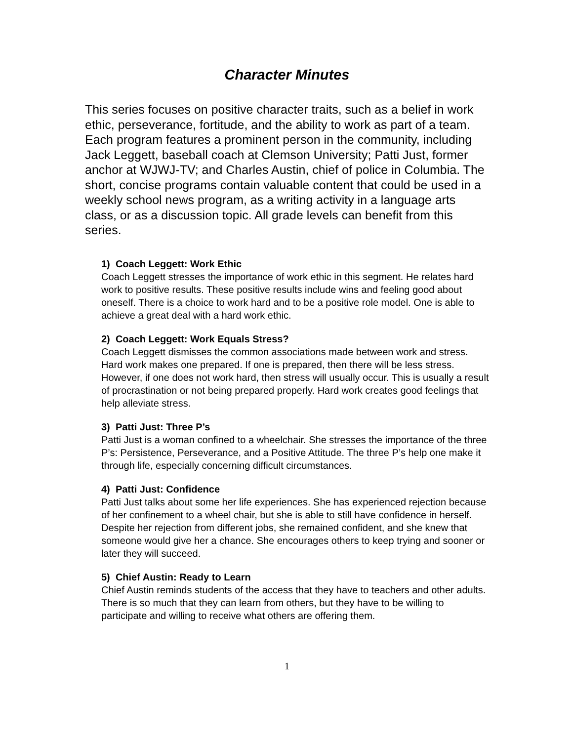Character Minutes
This series focuses on positive character traits, such as a belief in work ethic, perseverance, fortitude, and the ability to work as part of a team. Each program features a prominent person in the community, including Jack Leggett, baseball coach at Clemson University; Patti Just, former anchor at WJWJ-TV; and Charles Austin, chief of police in Columbia. The short, concise programs contain valuable content that could be used in a weekly school news program, as a writing activity in a language arts class, or as a discussion topic. All grade levels can benefit from this series.
1) Coach Leggett: Work Ethic
Coach Leggett stresses the importance of work ethic in this segment. He relates hard work to positive results. These positive results include wins and feeling good about oneself. There is a choice to work hard and to be a positive role model. One is able to achieve a great deal with a hard work ethic.
2) Coach Leggett: Work Equals Stress?
Coach Leggett dismisses the common associations made between work and stress. Hard work makes one prepared. If one is prepared, then there will be less stress. However, if one does not work hard, then stress will usually occur. This is usually a result of procrastination or not being prepared properly. Hard work creates good feelings that help alleviate stress.
3) Patti Just: Three P’s
Patti Just is a woman confined to a wheelchair. She stresses the importance of the three P’s: Persistence, Perseverance, and a Positive Attitude. The three P’s help one make it through life, especially concerning difficult circumstances.
4) Patti Just: Confidence
Patti Just talks about some her life experiences. She has experienced rejection because of her confinement to a wheel chair, but she is able to still have confidence in herself. Despite her rejection from different jobs, she remained confident, and she knew that someone would give her a chance. She encourages others to keep trying and sooner or later they will succeed.
5) Chief Austin: Ready to Learn
Chief Austin reminds students of the access that they have to teachers and other adults. There is so much that they can learn from others, but they have to be willing to participate and willing to receive what others are offering them.
1